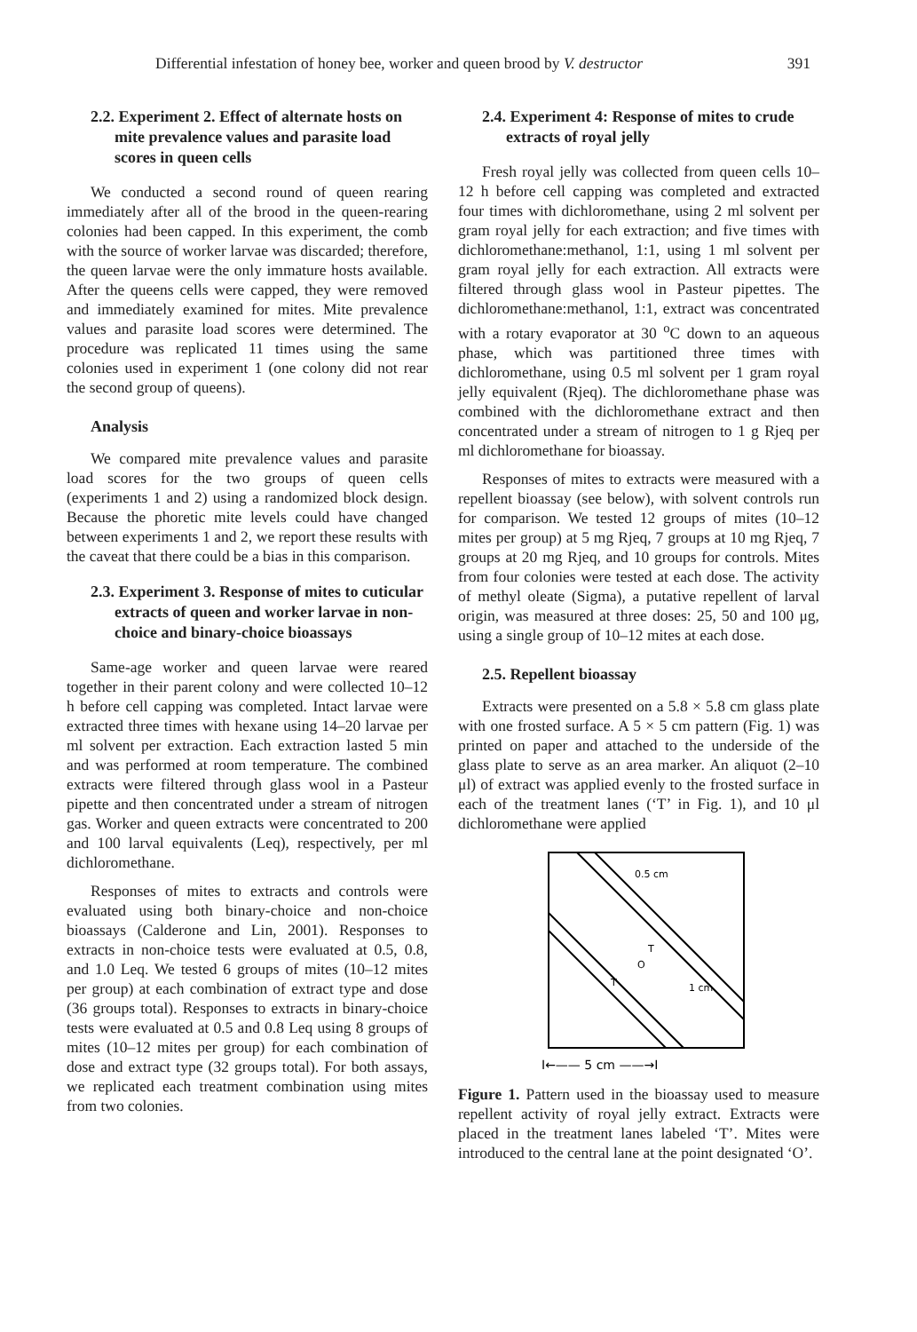Differential infestation of honey bee, worker and queen brood by V. destructor 391
2.2. Experiment 2. Effect of alternate hosts on mite prevalence values and parasite load scores in queen cells
We conducted a second round of queen rearing immediately after all of the brood in the queen-rearing colonies had been capped. In this experiment, the comb with the source of worker larvae was discarded; therefore, the queen larvae were the only immature hosts available. After the queens cells were capped, they were removed and immediately examined for mites. Mite prevalence values and parasite load scores were determined. The procedure was replicated 11 times using the same colonies used in experiment 1 (one colony did not rear the second group of queens).
Analysis
We compared mite prevalence values and parasite load scores for the two groups of queen cells (experiments 1 and 2) using a randomized block design. Because the phoretic mite levels could have changed between experiments 1 and 2, we report these results with the caveat that there could be a bias in this comparison.
2.3. Experiment 3. Response of mites to cuticular extracts of queen and worker larvae in non-choice and binary-choice bioassays
Same-age worker and queen larvae were reared together in their parent colony and were collected 10–12 h before cell capping was completed. Intact larvae were extracted three times with hexane using 14–20 larvae per ml solvent per extraction. Each extraction lasted 5 min and was performed at room temperature. The combined extracts were filtered through glass wool in a Pasteur pipette and then concentrated under a stream of nitrogen gas. Worker and queen extracts were concentrated to 200 and 100 larval equivalents (Leq), respectively, per ml dichloromethane.
Responses of mites to extracts and controls were evaluated using both binary-choice and non-choice bioassays (Calderone and Lin, 2001). Responses to extracts in non-choice tests were evaluated at 0.5, 0.8, and 1.0 Leq. We tested 6 groups of mites (10–12 mites per group) at each combination of extract type and dose (36 groups total). Responses to extracts in binary-choice tests were evaluated at 0.5 and 0.8 Leq using 8 groups of mites (10–12 mites per group) for each combination of dose and extract type (32 groups total). For both assays, we replicated each treatment combination using mites from two colonies.
2.4. Experiment 4: Response of mites to crude extracts of royal jelly
Fresh royal jelly was collected from queen cells 10–12 h before cell capping was completed and extracted four times with dichloromethane, using 2 ml solvent per gram royal jelly for each extraction; and five times with dichloromethane:methanol, 1:1, using 1 ml solvent per gram royal jelly for each extraction. All extracts were filtered through glass wool in Pasteur pipettes. The dichloromethane:methanol, 1:1, extract was concentrated with a rotary evaporator at 30 <sup>o</sup>C down to an aqueous phase, which was partitioned three times with dichloromethane, using 0.5 ml solvent per 1 gram royal jelly equivalent (Rjeq). The dichloromethane phase was combined with the dichloromethane extract and then concentrated under a stream of nitrogen to 1 g Rjeq per ml dichloromethane for bioassay.
Responses of mites to extracts were measured with a repellent bioassay (see below), with solvent controls run for comparison. We tested 12 groups of mites (10–12 mites per group) at 5 mg Rjeq, 7 groups at 10 mg Rjeq, 7 groups at 20 mg Rjeq, and 10 groups for controls. Mites from four colonies were tested at each dose. The activity of methyl oleate (Sigma), a putative repellent of larval origin, was measured at three doses: 25, 50 and 100 μg, using a single group of 10–12 mites at each dose.
2.5. Repellent bioassay
Extracts were presented on a 5.8 × 5.8 cm glass plate with one frosted surface. A 5 × 5 cm pattern (Fig. 1) was printed on paper and attached to the underside of the glass plate to serve as an area marker. An aliquot (2–10 μl) of extract was applied evenly to the frosted surface in each of the treatment lanes (‘T’ in Fig. 1), and 10 μl dichloromethane were applied
0.5 cm
T
O
T
1 cm
I←—— 5 cm ——→I
Figure 1. Pattern used in the bioassay used to measure repellent activity of royal jelly extract. Extracts were placed in the treatment lanes labeled ‘T’. Mites were introduced to the central lane at the point designated ‘O’.